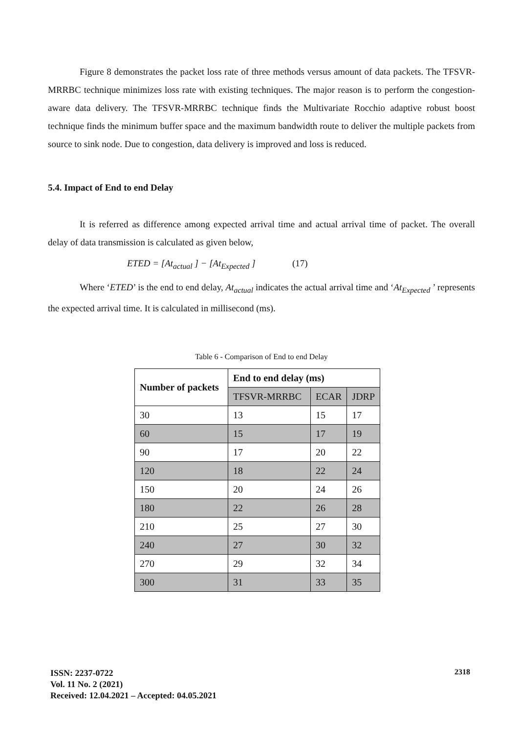Figure 8 demonstrates the packet loss rate of three methods versus amount of data packets. The TFSVR-MRRBC technique minimizes loss rate with existing techniques. The major reason is to perform the congestion-aware data delivery. The TFSVR-MRRBC technique finds the Multivariate Rocchio adaptive robust boost technique finds the minimum buffer space and the maximum bandwidth route to deliver the multiple packets from source to sink node. Due to congestion, data delivery is improved and loss is reduced.
5.4. Impact of End to end Delay
It is referred as difference among expected arrival time and actual arrival time of packet. The overall delay of data transmission is calculated as given below,
ETED = [At<sub>actual</sub> ] − [At<sub>Expected</sub> ] (17)
Where ‘ETED’ is the end to end delay, At<sub>actual</sub> indicates the actual arrival time and ‘At<sub>Expected</sub> ’ represents the expected arrival time. It is calculated in millisecond (ms).
Table 6 - Comparison of End to end Delay
| Number of packets | End to end delay (ms) | | |
| --- | --- | --- | --- |
| | TFSVR-MRRBC | ECAR | JDRP |
| 30 | 13 | 15 | 17 |
| 60 | 15 | 17 | 19 |
| 90 | 17 | 20 | 22 |
| 120 | 18 | 22 | 24 |
| 150 | 20 | 24 | 26 |
| 180 | 22 | 26 | 28 |
| 210 | 25 | 27 | 30 |
| 240 | 27 | 30 | 32 |
| 270 | 29 | 32 | 34 |
| 300 | 31 | 33 | 35 |
ISSN: 2237-0722
Vol. 11 No. 2 (2021)
Received: 12.04.2021 – Accepted: 04.05.2021
2318